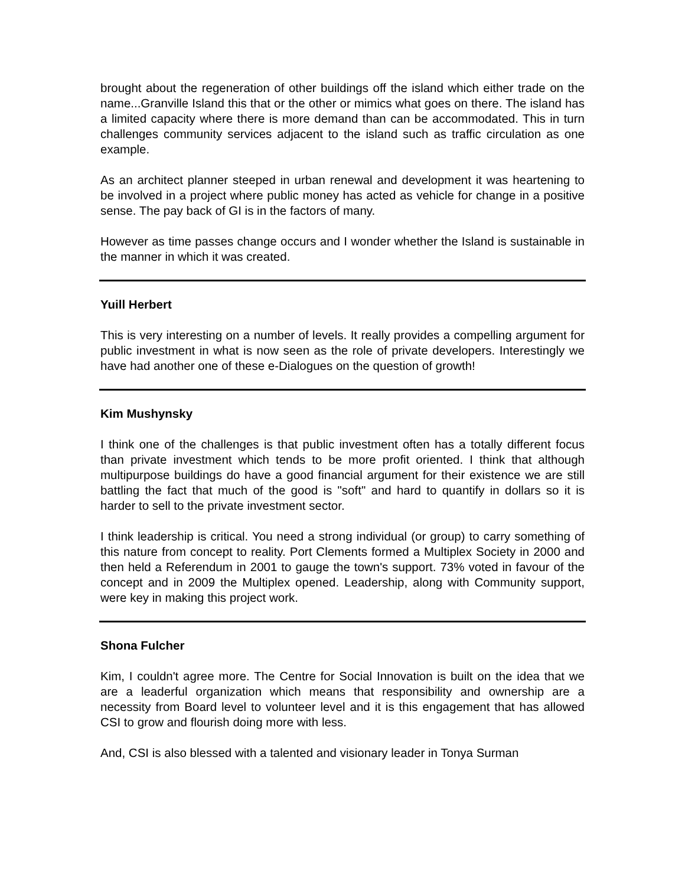brought about the regeneration of other buildings off the island which either trade on the name...Granville Island this that or the other or mimics what goes on there. The island has a limited capacity where there is more demand than can be accommodated. This in turn challenges community services adjacent to the island such as traffic circulation as one example.
As an architect planner steeped in urban renewal and development it was heartening to be involved in a project where public money has acted as vehicle for change in a positive sense. The pay back of GI is in the factors of many.
However as time passes change occurs and I wonder whether the Island is sustainable in the manner in which it was created.
Yuill Herbert
This is very interesting on a number of levels. It really provides a compelling argument for public investment in what is now seen as the role of private developers. Interestingly we have had another one of these e-Dialogues on the question of growth!
Kim Mushynsky
I think one of the challenges is that public investment often has a totally different focus than private investment which tends to be more profit oriented. I think that although multipurpose buildings do have a good financial argument for their existence we are still battling the fact that much of the good is "soft" and hard to quantify in dollars so it is harder to sell to the private investment sector.
I think leadership is critical. You need a strong individual (or group) to carry something of this nature from concept to reality. Port Clements formed a Multiplex Society in 2000 and then held a Referendum in 2001 to gauge the town's support. 73% voted in favour of the concept and in 2009 the Multiplex opened. Leadership, along with Community support, were key in making this project work.
Shona Fulcher
Kim, I couldn't agree more. The Centre for Social Innovation is built on the idea that we are a leaderful organization which means that responsibility and ownership are a necessity from Board level to volunteer level and it is this engagement that has allowed CSI to grow and flourish doing more with less.
And, CSI is also blessed with a talented and visionary leader in Tonya Surman